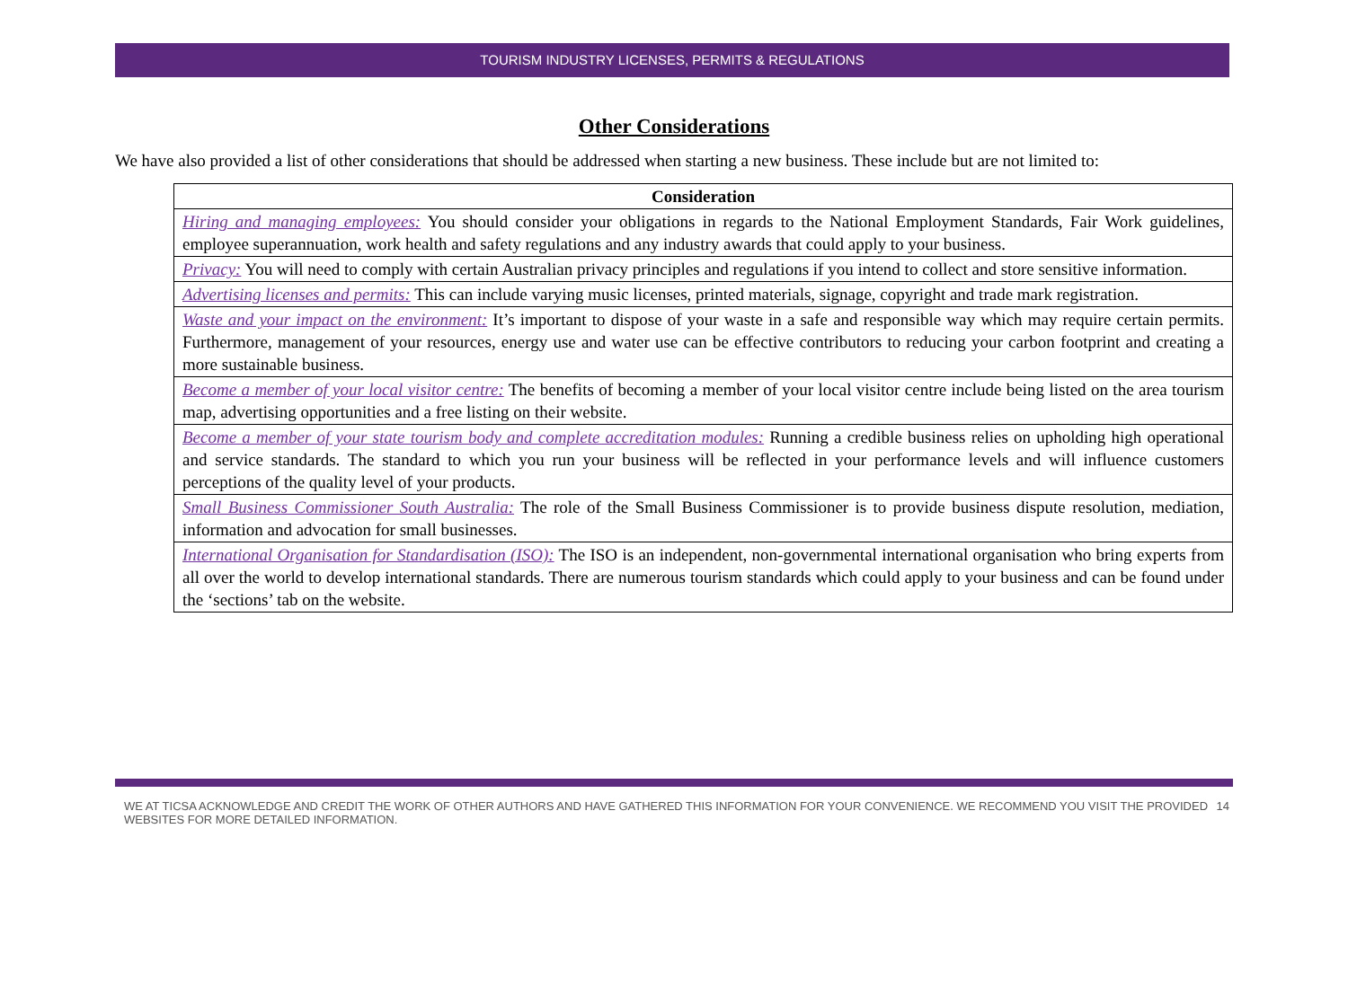TOURISM INDUSTRY LICENSES, PERMITS & REGULATIONS
Other Considerations
We have also provided a list of other considerations that should be addressed when starting a new business. These include but are not limited to:
| Consideration |
| --- |
| Hiring and managing employees: You should consider your obligations in regards to the National Employment Standards, Fair Work guidelines, employee superannuation, work health and safety regulations and any industry awards that could apply to your business. |
| Privacy: You will need to comply with certain Australian privacy principles and regulations if you intend to collect and store sensitive information. |
| Advertising licenses and permits: This can include varying music licenses, printed materials, signage, copyright and trade mark registration. |
| Waste and your impact on the environment: It’s important to dispose of your waste in a safe and responsible way which may require certain permits. Furthermore, management of your resources, energy use and water use can be effective contributors to reducing your carbon footprint and creating a more sustainable business. |
| Become a member of your local visitor centre: The benefits of becoming a member of your local visitor centre include being listed on the area tourism map, advertising opportunities and a free listing on their website. |
| Become a member of your state tourism body and complete accreditation modules: Running a credible business relies on upholding high operational and service standards. The standard to which you run your business will be reflected in your performance levels and will influence customers perceptions of the quality level of your products. |
| Small Business Commissioner South Australia: The role of the Small Business Commissioner is to provide business dispute resolution, mediation, information and advocation for small businesses. |
| International Organisation for Standardisation (ISO): The ISO is an independent, non-governmental international organisation who bring experts from all over the world to develop international standards. There are numerous tourism standards which could apply to your business and can be found under the ‘sections’ tab on the website. |
WE AT TICSA ACKNOWLEDGE AND CREDIT THE WORK OF OTHER AUTHORS AND HAVE GATHERED THIS INFORMATION FOR YOUR CONVENIENCE. WE RECOMMEND YOU VISIT THE PROVIDED WEBSITES FOR MORE DETAILED INFORMATION. 14